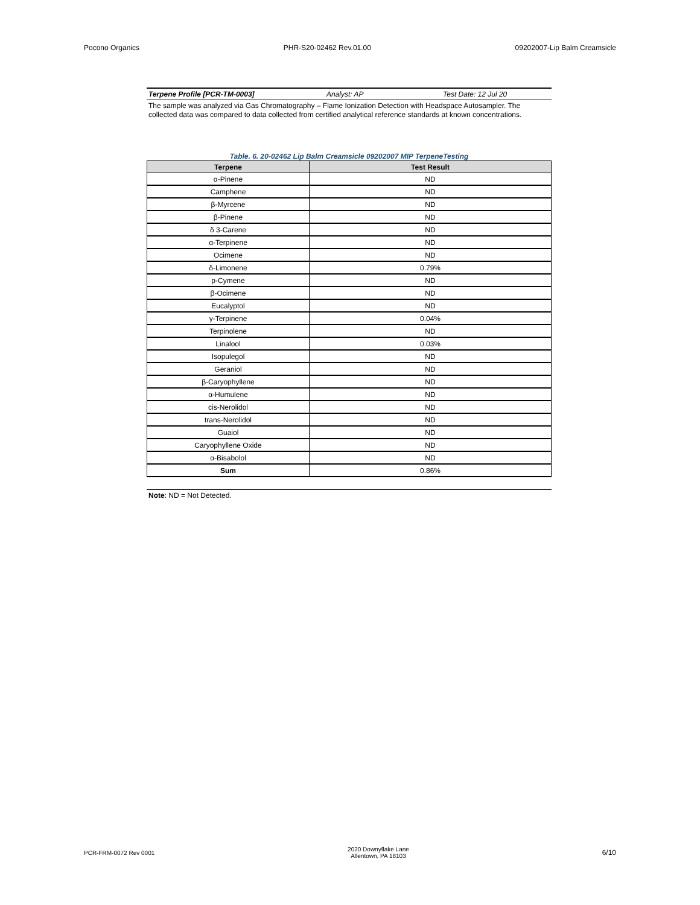Pocono Organics PHR-S20-02462 Rev.01.00 09202007-Lip Balm Creamsicle
Terpene Profile [PCR-TM-0003] Analyst: AP Test Date: 12 Jul 20
The sample was analyzed via Gas Chromatography – Flame Ionization Detection with Headspace Autosampler. The collected data was compared to data collected from certified analytical reference standards at known concentrations.
Table. 6. 20-02462 Lip Balm Creamsicle 09202007 MIP TerpeneTesting
| Terpene | Test Result |
| --- | --- |
| α-Pinene | ND |
| Camphene | ND |
| β-Myrcene | ND |
| β-Pinene | ND |
| δ 3-Carene | ND |
| α-Terpinene | ND |
| Ocimene | ND |
| δ-Limonene | 0.79% |
| p-Cymene | ND |
| β-Ocimene | ND |
| Eucalyptol | ND |
| γ-Terpinene | 0.04% |
| Terpinolene | ND |
| Linalool | 0.03% |
| Isopulegol | ND |
| Geraniol | ND |
| β-Caryophyllene | ND |
| α-Humulene | ND |
| cis-Nerolidol | ND |
| trans-Nerolidol | ND |
| Guaiol | ND |
| Caryophyllene Oxide | ND |
| α-Bisabolol | ND |
| Sum | 0.86% |
Note: ND = Not Detected.
PCR-FRM-0072 Rev 0001 2020 Downyflake Lane
Allentown, PA 18103 6/10